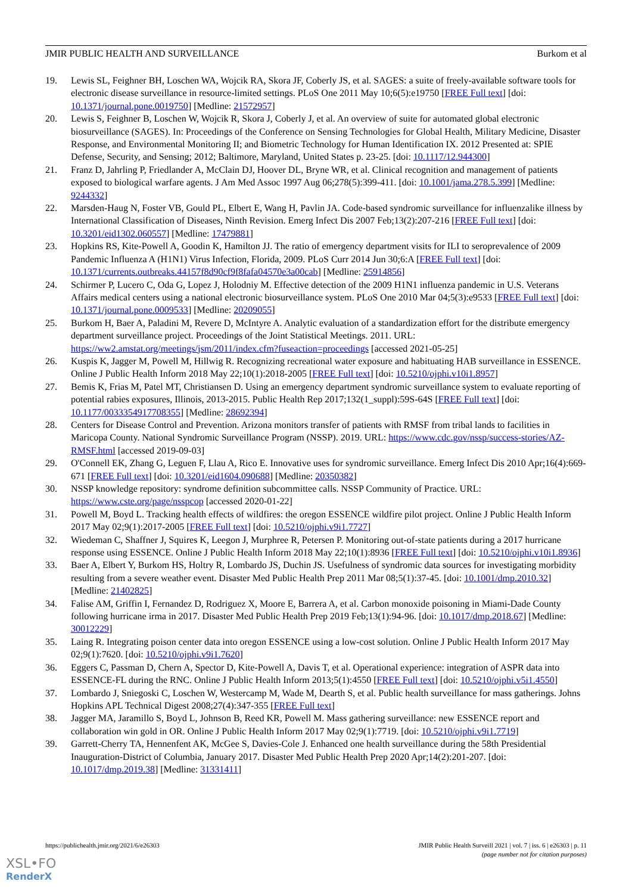JMIR PUBLIC HEALTH AND SURVEILLANCE Burkom et al
19. Lewis SL, Feighner BH, Loschen WA, Wojcik RA, Skora JF, Coberly JS, et al. SAGES: a suite of freely-available software tools for electronic disease surveillance in resource-limited settings. PLoS One 2011 May 10;6(5):e19750 [FREE Full text] [doi: 10.1371/journal.pone.0019750] [Medline: 21572957]
20. Lewis S, Feighner B, Loschen W, Wojcik R, Skora J, Coberly J, et al. An overview of suite for automated global electronic biosurveillance (SAGES). In: Proceedings of the Conference on Sensing Technologies for Global Health, Military Medicine, Disaster Response, and Environmental Monitoring II; and Biometric Technology for Human Identification IX. 2012 Presented at: SPIE Defense, Security, and Sensing; 2012; Baltimore, Maryland, United States p. 23-25. [doi: 10.1117/12.944300]
21. Franz D, Jahrling P, Friedlander A, McClain DJ, Hoover DL, Bryne WR, et al. Clinical recognition and management of patients exposed to biological warfare agents. J Am Med Assoc 1997 Aug 06;278(5):399-411. [doi: 10.1001/jama.278.5.399] [Medline: 9244332]
22. Marsden-Haug N, Foster VB, Gould PL, Elbert E, Wang H, Pavlin JA. Code-based syndromic surveillance for influenzalike illness by International Classification of Diseases, Ninth Revision. Emerg Infect Dis 2007 Feb;13(2):207-216 [FREE Full text] [doi: 10.3201/eid1302.060557] [Medline: 17479881]
23. Hopkins RS, Kite-Powell A, Goodin K, Hamilton JJ. The ratio of emergency department visits for ILI to seroprevalence of 2009 Pandemic Influenza A (H1N1) Virus Infection, Florida, 2009. PLoS Curr 2014 Jun 30;6:A [FREE Full text] [doi: 10.1371/currents.outbreaks.44157f8d90cf9f8fafa04570e3a00cab] [Medline: 25914856]
24. Schirmer P, Lucero C, Oda G, Lopez J, Holodniy M. Effective detection of the 2009 H1N1 influenza pandemic in U.S. Veterans Affairs medical centers using a national electronic biosurveillance system. PLoS One 2010 Mar 04;5(3):e9533 [FREE Full text] [doi: 10.1371/journal.pone.0009533] [Medline: 20209055]
25. Burkom H, Baer A, Paladini M, Revere D, McIntyre A. Analytic evaluation of a standardization effort for the distribute emergency department surveillance project. Proceedings of the Joint Statistical Meetings. 2011. URL: https://ww2.amstat.org/meetings/jsm/2011/index.cfm?fuseaction=proceedings [accessed 2021-05-25]
26. Kuspis K, Jagger M, Powell M, Hillwig R. Recognizing recreational water exposure and habituating HAB surveillance in ESSENCE. Online J Public Health Inform 2018 May 22;10(1):2018-2005 [FREE Full text] [doi: 10.5210/ojphi.v10i1.8957]
27. Bemis K, Frias M, Patel MT, Christiansen D. Using an emergency department syndromic surveillance system to evaluate reporting of potential rabies exposures, Illinois, 2013-2015. Public Health Rep 2017;132(1_suppl):59S-64S [FREE Full text] [doi: 10.1177/0033354917708355] [Medline: 28692394]
28. Centers for Disease Control and Prevention. Arizona monitors transfer of patients with RMSF from tribal lands to facilities in Maricopa County. National Syndromic Surveillance Program (NSSP). 2019. URL: https://www.cdc.gov/nssp/success-stories/AZ-RMSF.html [accessed 2019-09-03]
29. O'Connell EK, Zhang G, Leguen F, Llau A, Rico E. Innovative uses for syndromic surveillance. Emerg Infect Dis 2010 Apr;16(4):669-671 [FREE Full text] [doi: 10.3201/eid1604.090688] [Medline: 20350382]
30. NSSP knowledge repository: syndrome definition subcommittee calls. NSSP Community of Practice. URL: https://www.cste.org/page/nsspcop [accessed 2020-01-22]
31. Powell M, Boyd L. Tracking health effects of wildfires: the oregon ESSENCE wildfire pilot project. Online J Public Health Inform 2017 May 02;9(1):2017-2005 [FREE Full text] [doi: 10.5210/ojphi.v9i1.7727]
32. Wiedeman C, Shaffner J, Squires K, Leegon J, Murphree R, Petersen P. Monitoring out-of-state patients during a 2017 hurricane response using ESSENCE. Online J Public Health Inform 2018 May 22;10(1):8936 [FREE Full text] [doi: 10.5210/ojphi.v10i1.8936]
33. Baer A, Elbert Y, Burkom HS, Holtry R, Lombardo JS, Duchin JS. Usefulness of syndromic data sources for investigating morbidity resulting from a severe weather event. Disaster Med Public Health Prep 2011 Mar 08;5(1):37-45. [doi: 10.1001/dmp.2010.32] [Medline: 21402825]
34. Falise AM, Griffin I, Fernandez D, Rodriguez X, Moore E, Barrera A, et al. Carbon monoxide poisoning in Miami-Dade County following hurricane irma in 2017. Disaster Med Public Health Prep 2019 Feb;13(1):94-96. [doi: 10.1017/dmp.2018.67] [Medline: 30012229]
35. Laing R. Integrating poison center data into oregon ESSENCE using a low-cost solution. Online J Public Health Inform 2017 May 02;9(1):7620. [doi: 10.5210/ojphi.v9i1.7620]
36. Eggers C, Passman D, Chern A, Spector D, Kite-Powell A, Davis T, et al. Operational experience: integration of ASPR data into ESSENCE-FL during the RNC. Online J Public Health Inform 2013;5(1):4550 [FREE Full text] [doi: 10.5210/ojphi.v5i1.4550]
37. Lombardo J, Sniegoski C, Loschen W, Westercamp M, Wade M, Dearth S, et al. Public health surveillance for mass gatherings. Johns Hopkins APL Technical Digest 2008;27(4):347-355 [FREE Full text]
38. Jagger MA, Jaramillo S, Boyd L, Johnson B, Reed KR, Powell M. Mass gathering surveillance: new ESSENCE report and collaboration win gold in OR. Online J Public Health Inform 2017 May 02;9(1):7719. [doi: 10.5210/ojphi.v9i1.7719]
39. Garrett-Cherry TA, Hennenfent AK, McGee S, Davies-Cole J. Enhanced one health surveillance during the 58th Presidential Inauguration-District of Columbia, January 2017. Disaster Med Public Health Prep 2020 Apr;14(2):201-207. [doi: 10.1017/dmp.2019.38] [Medline: 31331411]
https://publichealth.jmir.org/2021/6/e26303 JMIR Public Health Surveill 2021 | vol. 7 | iss. 6 | e26303 | p. 11
(page number not for citation purposes)
XSL•FO
RenderX